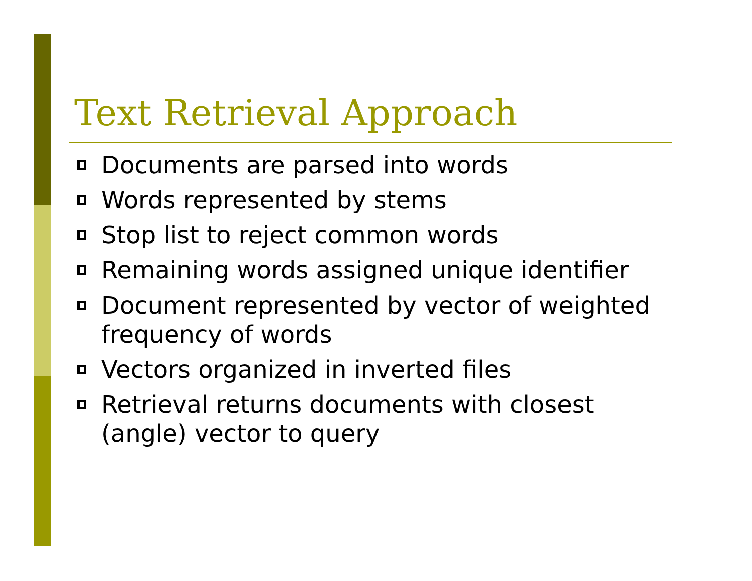Text Retrieval Approach
Documents are parsed into words
Words represented by stems
Stop list to reject common words
Remaining words assigned unique identifier
Document represented by vector of weighted frequency of words
Vectors organized in inverted files
Retrieval returns documents with closest (angle) vector to query